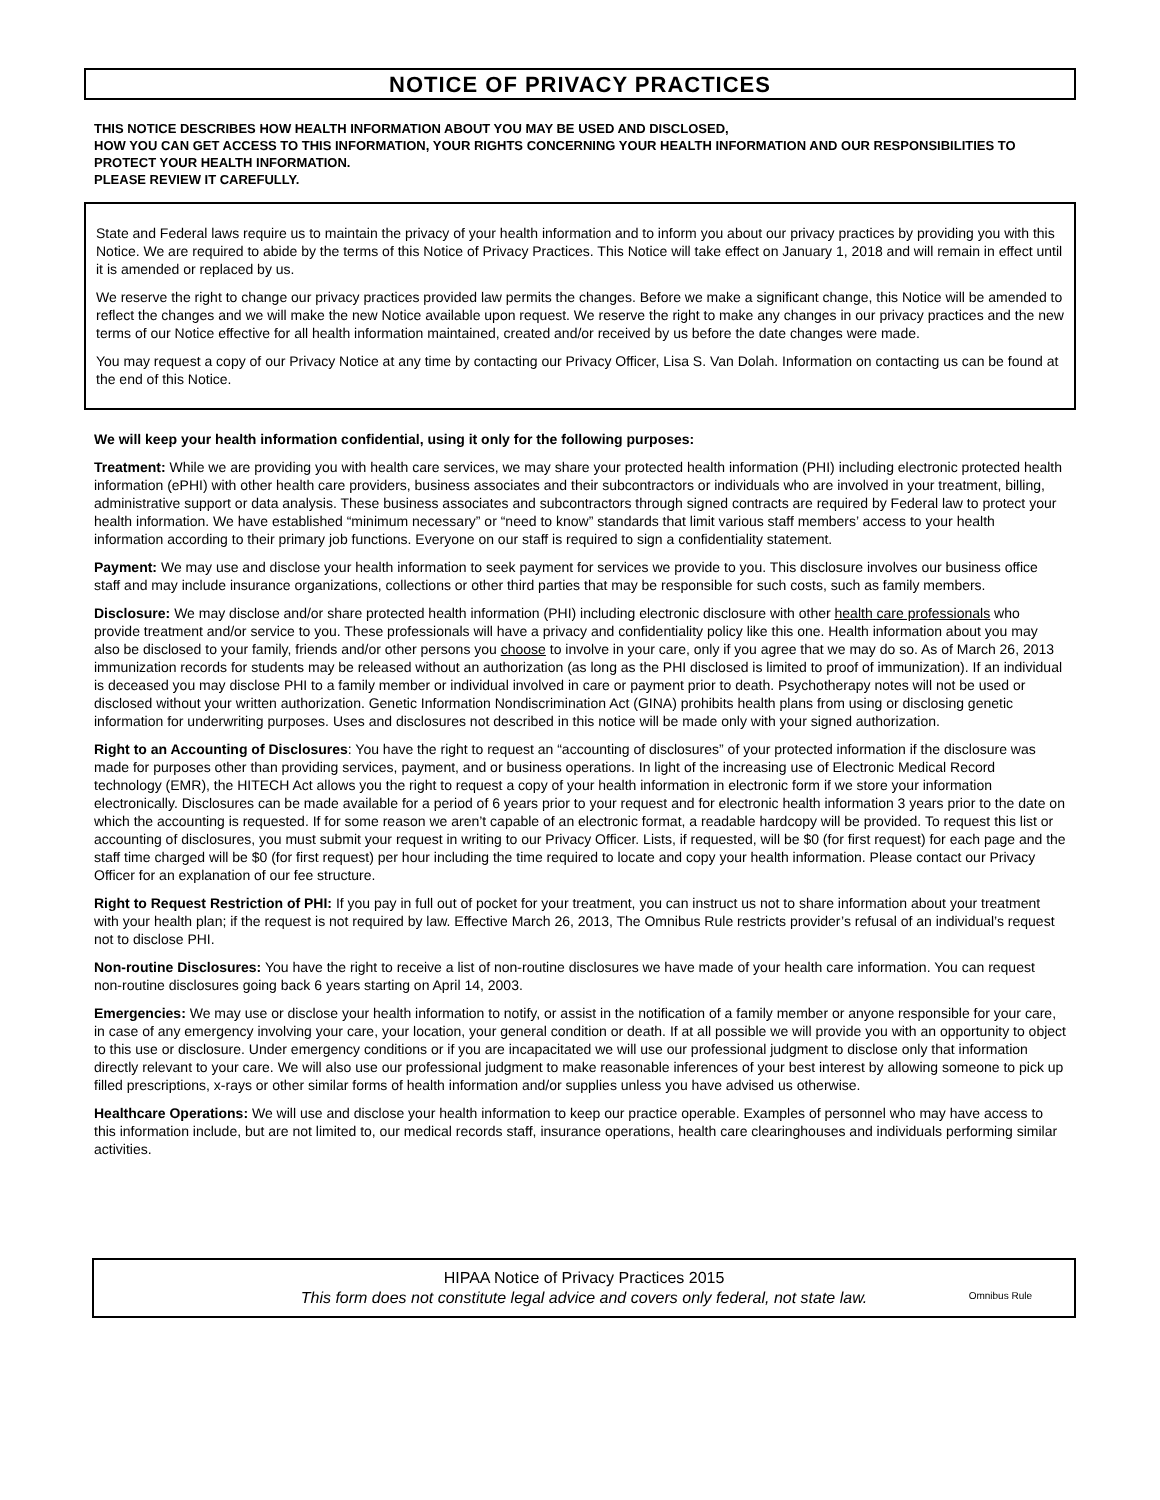NOTICE OF PRIVACY PRACTICES
THIS NOTICE DESCRIBES HOW HEALTH INFORMATION ABOUT YOU MAY BE USED AND DISCLOSED,
HOW YOU CAN GET ACCESS TO THIS INFORMATION, YOUR RIGHTS CONCERNING YOUR HEALTH INFORMATION AND OUR RESPONSIBILITIES TO PROTECT YOUR HEALTH INFORMATION.
PLEASE REVIEW IT CAREFULLY.
State and Federal laws require us to maintain the privacy of your health information and to inform you about our privacy practices by providing you with this Notice. We are required to abide by the terms of this Notice of Privacy Practices. This Notice will take effect on January 1, 2018 and will remain in effect until it is amended or replaced by us.
We reserve the right to change our privacy practices provided law permits the changes. Before we make a significant change, this Notice will be amended to reflect the changes and we will make the new Notice available upon request. We reserve the right to make any changes in our privacy practices and the new terms of our Notice effective for all health information maintained, created and/or received by us before the date changes were made.
You may request a copy of our Privacy Notice at any time by contacting our Privacy Officer, Lisa S. Van Dolah. Information on contacting us can be found at the end of this Notice.
We will keep your health information confidential, using it only for the following purposes:
Treatment: While we are providing you with health care services, we may share your protected health information (PHI) including electronic protected health information (ePHI) with other health care providers, business associates and their subcontractors or individuals who are involved in your treatment, billing, administrative support or data analysis. These business associates and subcontractors through signed contracts are required by Federal law to protect your health information. We have established “minimum necessary” or “need to know” standards that limit various staff members’ access to your health information according to their primary job functions. Everyone on our staff is required to sign a confidentiality statement.
Payment: We may use and disclose your health information to seek payment for services we provide to you. This disclosure involves our business office staff and may include insurance organizations, collections or other third parties that may be responsible for such costs, such as family members.
Disclosure: We may disclose and/or share protected health information (PHI) including electronic disclosure with other health care professionals who provide treatment and/or service to you. These professionals will have a privacy and confidentiality policy like this one. Health information about you may also be disclosed to your family, friends and/or other persons you choose to involve in your care, only if you agree that we may do so. As of March 26, 2013 immunization records for students may be released without an authorization (as long as the PHI disclosed is limited to proof of immunization). If an individual is deceased you may disclose PHI to a family member or individual involved in care or payment prior to death. Psychotherapy notes will not be used or disclosed without your written authorization. Genetic Information Nondiscrimination Act (GINA) prohibits health plans from using or disclosing genetic information for underwriting purposes. Uses and disclosures not described in this notice will be made only with your signed authorization.
Right to an Accounting of Disclosures: You have the right to request an “accounting of disclosures” of your protected information if the disclosure was made for purposes other than providing services, payment, and or business operations. In light of the increasing use of Electronic Medical Record technology (EMR), the HITECH Act allows you the right to request a copy of your health information in electronic form if we store your information electronically. Disclosures can be made available for a period of 6 years prior to your request and for electronic health information 3 years prior to the date on which the accounting is requested. If for some reason we aren’t capable of an electronic format, a readable hardcopy will be provided. To request this list or accounting of disclosures, you must submit your request in writing to our Privacy Officer. Lists, if requested, will be $0 (for first request) for each page and the staff time charged will be $0 (for first request) per hour including the time required to locate and copy your health information. Please contact our Privacy Officer for an explanation of our fee structure.
Right to Request Restriction of PHI: If you pay in full out of pocket for your treatment, you can instruct us not to share information about your treatment with your health plan; if the request is not required by law. Effective March 26, 2013, The Omnibus Rule restricts provider’s refusal of an individual’s request not to disclose PHI.
Non-routine Disclosures: You have the right to receive a list of non-routine disclosures we have made of your health care information. You can request non-routine disclosures going back 6 years starting on April 14, 2003.
Emergencies: We may use or disclose your health information to notify, or assist in the notification of a family member or anyone responsible for your care, in case of any emergency involving your care, your location, your general condition or death. If at all possible we will provide you with an opportunity to object to this use or disclosure. Under emergency conditions or if you are incapacitated we will use our professional judgment to disclose only that information directly relevant to your care. We will also use our professional judgment to make reasonable inferences of your best interest by allowing someone to pick up filled prescriptions, x-rays or other similar forms of health information and/or supplies unless you have advised us otherwise.
Healthcare Operations: We will use and disclose your health information to keep our practice operable. Examples of personnel who may have access to this information include, but are not limited to, our medical records staff, insurance operations, health care clearinghouses and individuals performing similar activities.
HIPAA Notice of Privacy Practices 2015
This form does not constitute legal advice and covers only federal, not state law.
Omnibus Rule